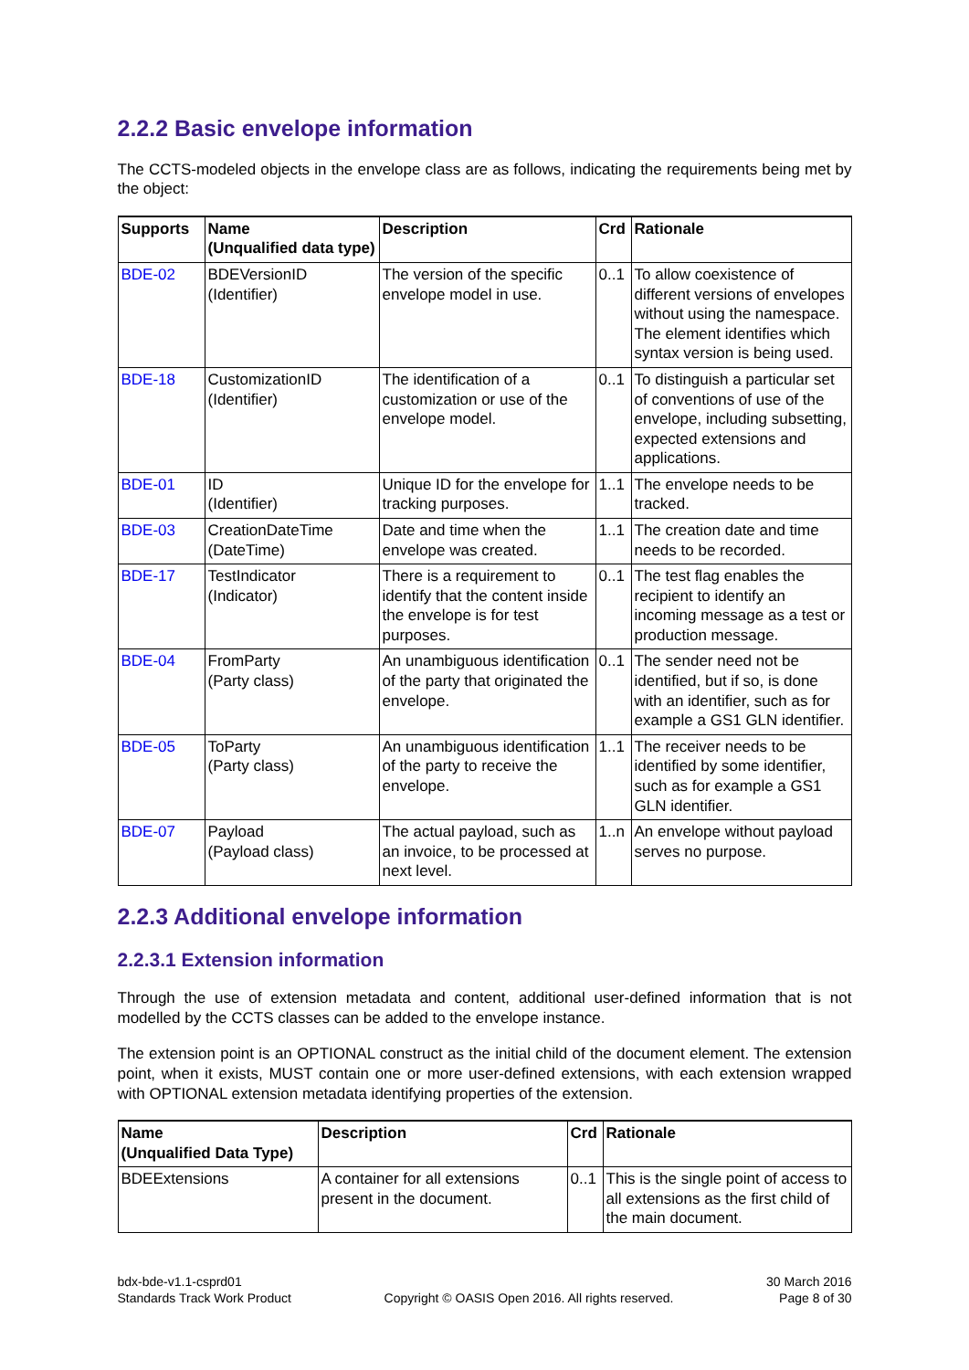2.2.2 Basic envelope information
The CCTS-modeled objects in the envelope class are as follows, indicating the requirements being met by the object:
| Supports | Name (Unqualified data type) | Description | Crd | Rationale |
| --- | --- | --- | --- | --- |
| BDE-02 | BDEVersionID (Identifier) | The version of the specific envelope model in use. | 0..1 | To allow coexistence of different versions of envelopes without using the namespace. The element identifies which syntax version is being used. |
| BDE-18 | CustomizationID (Identifier) | The identification of a customization or use of the envelope model. | 0..1 | To distinguish a particular set of conventions of use of the envelope, including subsetting, expected extensions and applications. |
| BDE-01 | ID (Identifier) | Unique ID for the envelope for tracking purposes. | 1..1 | The envelope needs to be tracked. |
| BDE-03 | CreationDateTime (DateTime) | Date and time when the envelope was created. | 1..1 | The creation date and time needs to be recorded. |
| BDE-17 | TestIndicator (Indicator) | There is a requirement to identify that the content inside the envelope is for test purposes. | 0..1 | The test flag enables the recipient to identify an incoming message as a test or production message. |
| BDE-04 | FromParty (Party class) | An unambiguous identification of the party that originated the envelope. | 0..1 | The sender need not be identified, but if so, is done with an identifier, such as for example a GS1 GLN identifier. |
| BDE-05 | ToParty (Party class) | An unambiguous identification of the party to receive the envelope. | 1..1 | The receiver needs to be identified by some identifier, such as for example a GS1 GLN identifier. |
| BDE-07 | Payload (Payload class) | The actual payload, such as an invoice, to be processed at next level. | 1..n | An envelope without payload serves no purpose. |
2.2.3 Additional envelope information
2.2.3.1 Extension information
Through the use of extension metadata and content, additional user-defined information that is not modelled by the CCTS classes can be added to the envelope instance.
The extension point is an OPTIONAL construct as the initial child of the document element. The extension point, when it exists, MUST contain one or more user-defined extensions, with each extension wrapped with OPTIONAL extension metadata identifying properties of the extension.
| Name (Unqualified Data Type) | Description | Crd | Rationale |
| --- | --- | --- | --- |
| BDEExtensions | A container for all extensions present in the document. | 0..1 | This is the single point of access to all extensions as the first child of the main document. |
bdx-bde-v1.1-csprd01
Standards Track Work Product
Copyright © OASIS Open 2016. All rights reserved.
30 March 2016
Page 8 of 30